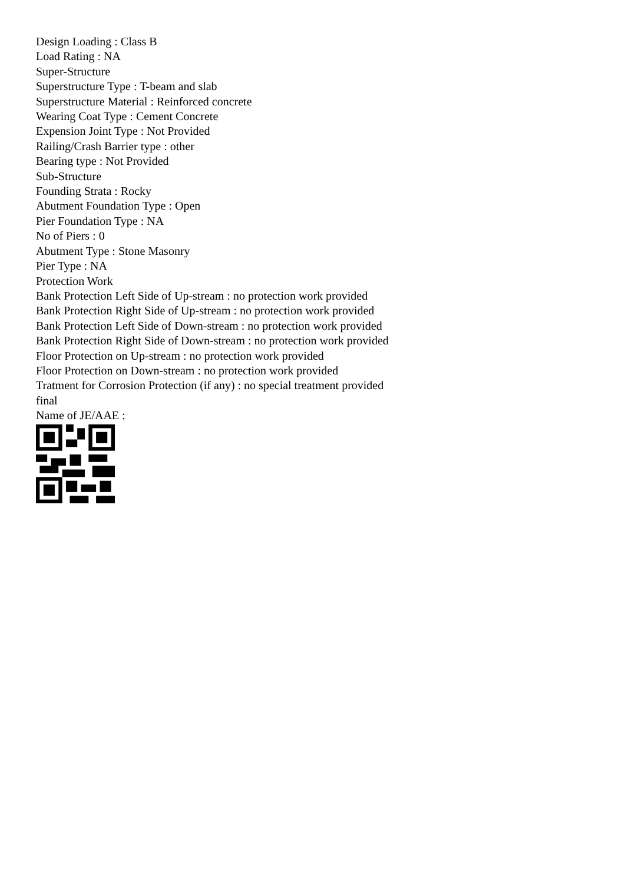Design Loading : Class B
Load Rating : NA
Super-Structure
Superstructure Type : T-beam and slab
Superstructure Material : Reinforced concrete
Wearing Coat Type : Cement Concrete
Expension Joint Type : Not Provided
Railing/Crash Barrier type : other
Bearing type : Not Provided
Sub-Structure
Founding Strata : Rocky
Abutment Foundation Type : Open
Pier Foundation Type : NA
No of Piers : 0
Abutment Type : Stone Masonry
Pier Type : NA
Protection Work
Bank Protection Left Side of Up-stream : no protection work provided
Bank Protection Right Side of Up-stream : no protection work provided
Bank Protection Left Side of Down-stream : no protection work provided
Bank Protection Right Side of Down-stream : no protection work provided
Floor Protection on Up-stream : no protection work provided
Floor Protection on Down-stream : no protection work provided
Tratment for Corrosion Protection (if any) : no special treatment provided
final
Name of JE/AAE :